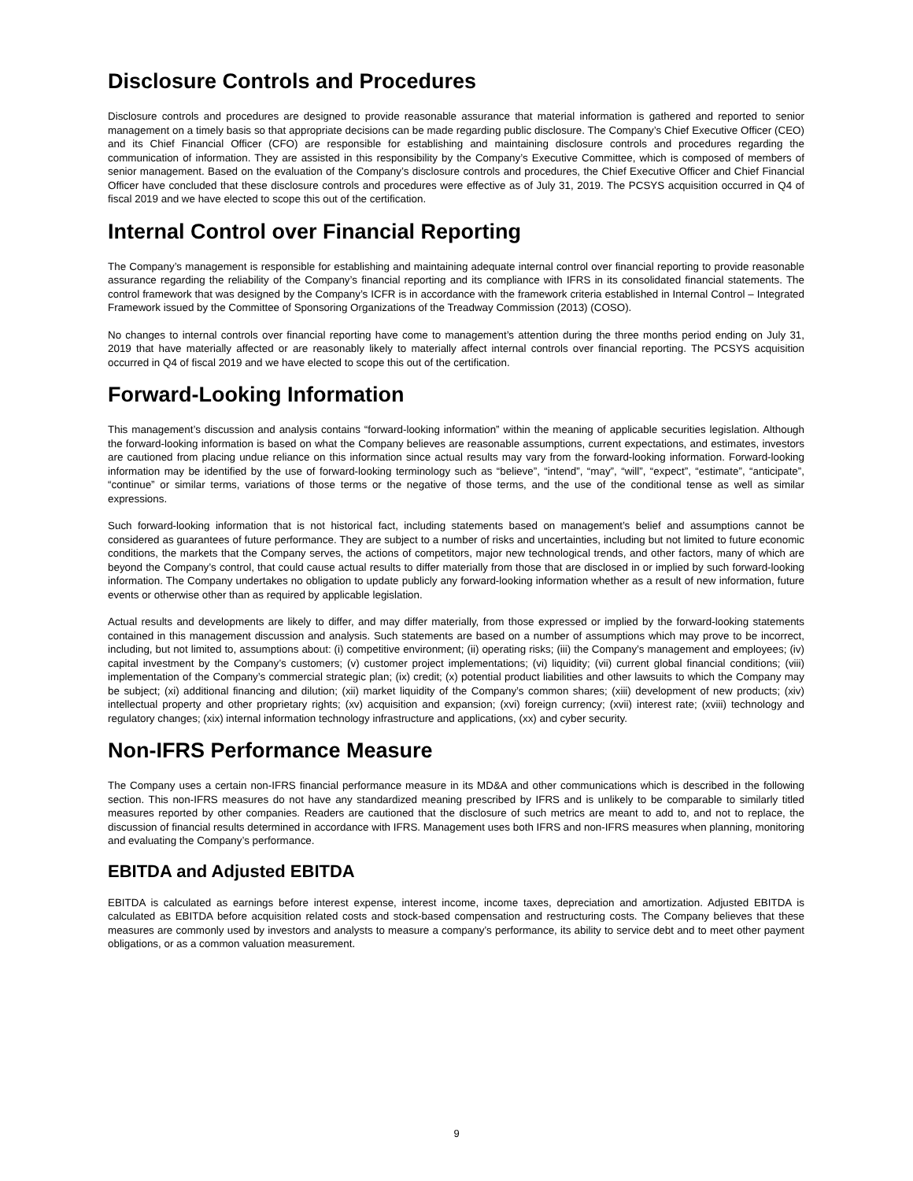Disclosure Controls and Procedures
Disclosure controls and procedures are designed to provide reasonable assurance that material information is gathered and reported to senior management on a timely basis so that appropriate decisions can be made regarding public disclosure. The Company’s Chief Executive Officer (CEO) and its Chief Financial Officer (CFO) are responsible for establishing and maintaining disclosure controls and procedures regarding the communication of information. They are assisted in this responsibility by the Company’s Executive Committee, which is composed of members of senior management. Based on the evaluation of the Company’s disclosure controls and procedures, the Chief Executive Officer and Chief Financial Officer have concluded that these disclosure controls and procedures were effective as of July 31, 2019. The PCSYS acquisition occurred in Q4 of fiscal 2019 and we have elected to scope this out of the certification.
Internal Control over Financial Reporting
The Company’s management is responsible for establishing and maintaining adequate internal control over financial reporting to provide reasonable assurance regarding the reliability of the Company’s financial reporting and its compliance with IFRS in its consolidated financial statements. The control framework that was designed by the Company’s ICFR is in accordance with the framework criteria established in Internal Control – Integrated Framework issued by the Committee of Sponsoring Organizations of the Treadway Commission (2013) (COSO).
No changes to internal controls over financial reporting have come to management’s attention during the three months period ending on July 31, 2019 that have materially affected or are reasonably likely to materially affect internal controls over financial reporting. The PCSYS acquisition occurred in Q4 of fiscal 2019 and we have elected to scope this out of the certification.
Forward-Looking Information
This management’s discussion and analysis contains “forward-looking information” within the meaning of applicable securities legislation. Although the forward-looking information is based on what the Company believes are reasonable assumptions, current expectations, and estimates, investors are cautioned from placing undue reliance on this information since actual results may vary from the forward-looking information. Forward-looking information may be identified by the use of forward-looking terminology such as “believe”, “intend”, “may”, “will”, “expect”, “estimate”, “anticipate”, “continue” or similar terms, variations of those terms or the negative of those terms, and the use of the conditional tense as well as similar expressions.
Such forward-looking information that is not historical fact, including statements based on management’s belief and assumptions cannot be considered as guarantees of future performance. They are subject to a number of risks and uncertainties, including but not limited to future economic conditions, the markets that the Company serves, the actions of competitors, major new technological trends, and other factors, many of which are beyond the Company’s control, that could cause actual results to differ materially from those that are disclosed in or implied by such forward-looking information. The Company undertakes no obligation to update publicly any forward-looking information whether as a result of new information, future events or otherwise other than as required by applicable legislation.
Actual results and developments are likely to differ, and may differ materially, from those expressed or implied by the forward-looking statements contained in this management discussion and analysis. Such statements are based on a number of assumptions which may prove to be incorrect, including, but not limited to, assumptions about: (i) competitive environment; (ii) operating risks; (iii) the Company’s management and employees; (iv) capital investment by the Company’s customers; (v) customer project implementations; (vi) liquidity; (vii) current global financial conditions; (viii) implementation of the Company’s commercial strategic plan; (ix) credit; (x) potential product liabilities and other lawsuits to which the Company may be subject; (xi) additional financing and dilution; (xii) market liquidity of the Company’s common shares; (xiii) development of new products; (xiv) intellectual property and other proprietary rights; (xv) acquisition and expansion; (xvi) foreign currency; (xvii) interest rate; (xviii) technology and regulatory changes; (xix) internal information technology infrastructure and applications, (xx) and cyber security.
Non-IFRS Performance Measure
The Company uses a certain non-IFRS financial performance measure in its MD&A and other communications which is described in the following section. This non-IFRS measures do not have any standardized meaning prescribed by IFRS and is unlikely to be comparable to similarly titled measures reported by other companies. Readers are cautioned that the disclosure of such metrics are meant to add to, and not to replace, the discussion of financial results determined in accordance with IFRS. Management uses both IFRS and non-IFRS measures when planning, monitoring and evaluating the Company’s performance.
EBITDA and Adjusted EBITDA
EBITDA is calculated as earnings before interest expense, interest income, income taxes, depreciation and amortization. Adjusted EBITDA is calculated as EBITDA before acquisition related costs and stock-based compensation and restructuring costs. The Company believes that these measures are commonly used by investors and analysts to measure a company’s performance, its ability to service debt and to meet other payment obligations, or as a common valuation measurement.
9